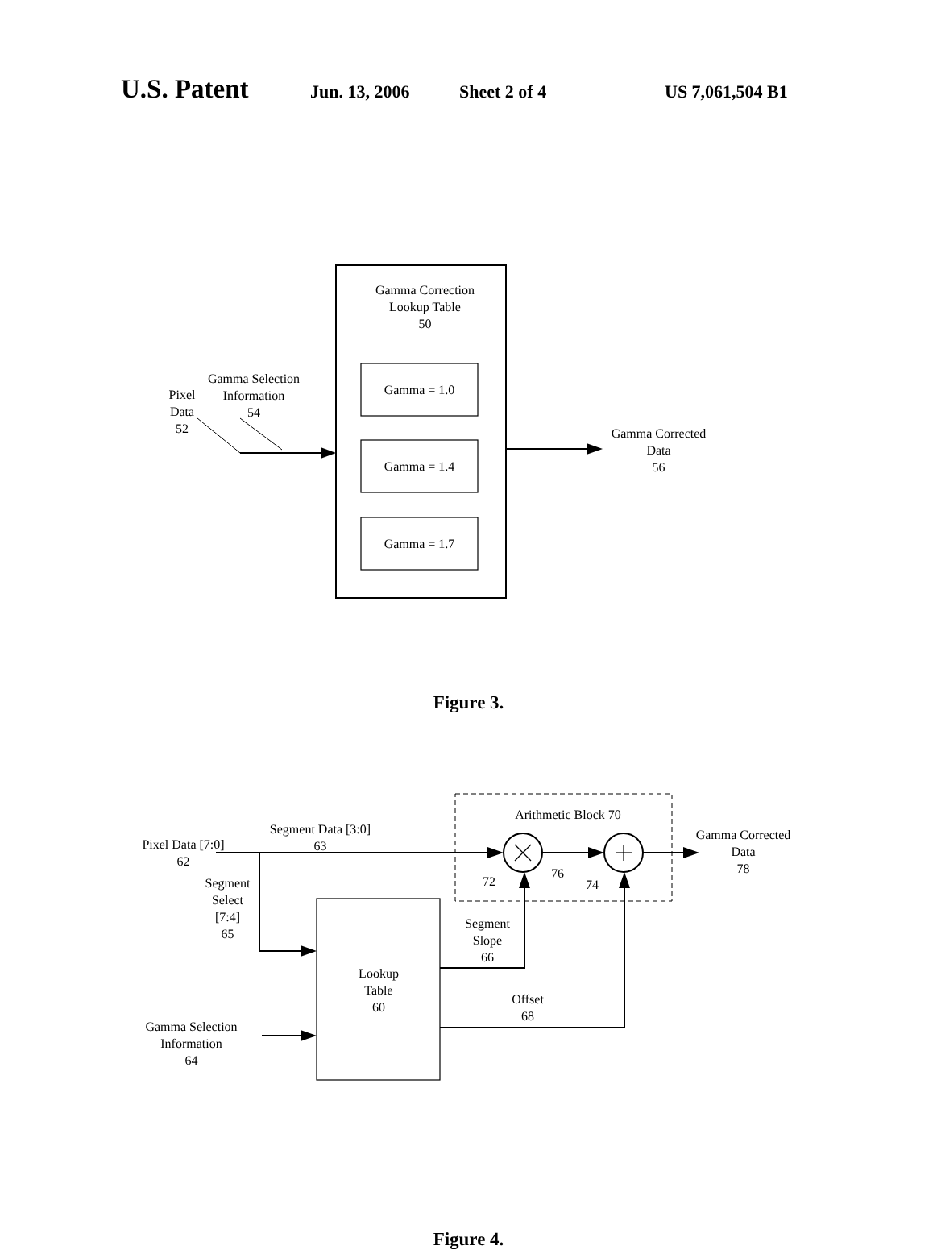U.S. Patent Jun. 13, 2006 Sheet 2 of 4 US 7,061,504 B1
Gamma Correction
Lookup Table
50
Gamma Selection
Information
54
Pixel
Data
52
Gamma = 1.0
Gamma = 1.4
Gamma = 1.7
Gamma Corrected
Data
56
Figure 3.
Arithmetic Block 70
Segment Data [3:0]
63
Pixel Data [7:0]
62
Gamma Corrected
Data
78
72
76
74
Segment
Select
[7:4]
65
Segment
Slope
66
Lookup
Table
60
Offset
68
Gamma Selection
Information
64
Figure 4.